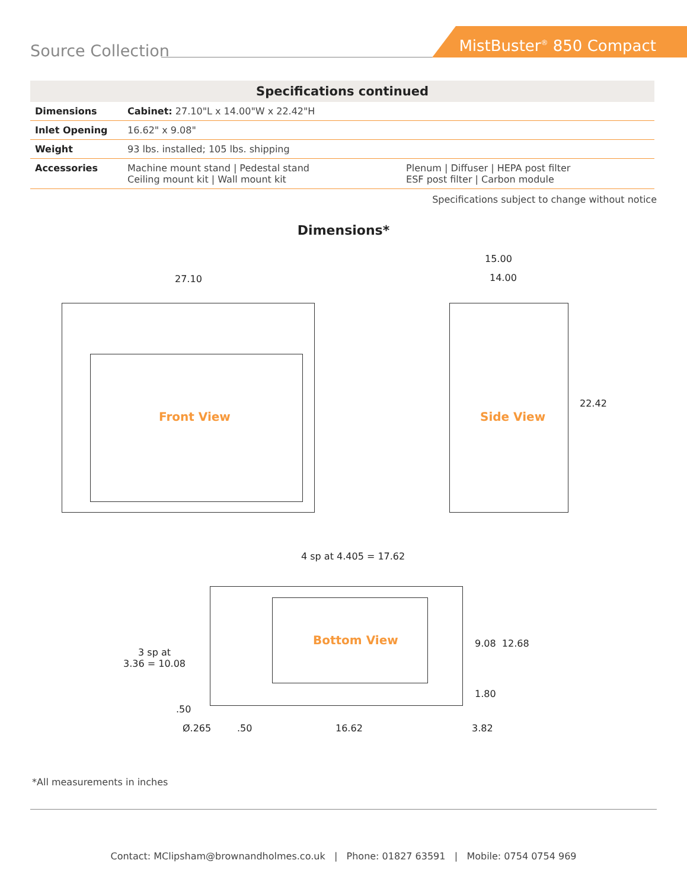Source Collection
MistBuster<sup>®</sup> 850 Compact
| Specifications continued | | |
| --- | --- | --- |
| Dimensions | Cabinet: 27.10"L x 14.00"W x 22.42"H | |
| Inlet Opening | 16.62" x 9.08" | |
| Weight | 93 lbs. installed; 105 lbs. shipping | |
| Accessories | Machine mount stand / Pedestal stand Ceiling mount kit / Wall mount kit | Plenum / Diffuser / HEPA post filter ESF post filter / Carbon module |
Specifications subject to change without notice
Dimensions*
27.10
Front View
15.00
14.00
22.42
Side View
4 sp at 4.405 = 17.62
3 sp at
3.36 = 10.08
Bottom View 9.08 12.68
1.80
.50
Ø.265 .50 16.62 3.82
*All measurements in inches
Contact: MClipsham@brownandholmes.co.uk | Phone: 01827 63591 | Mobile: 0754 0754 969